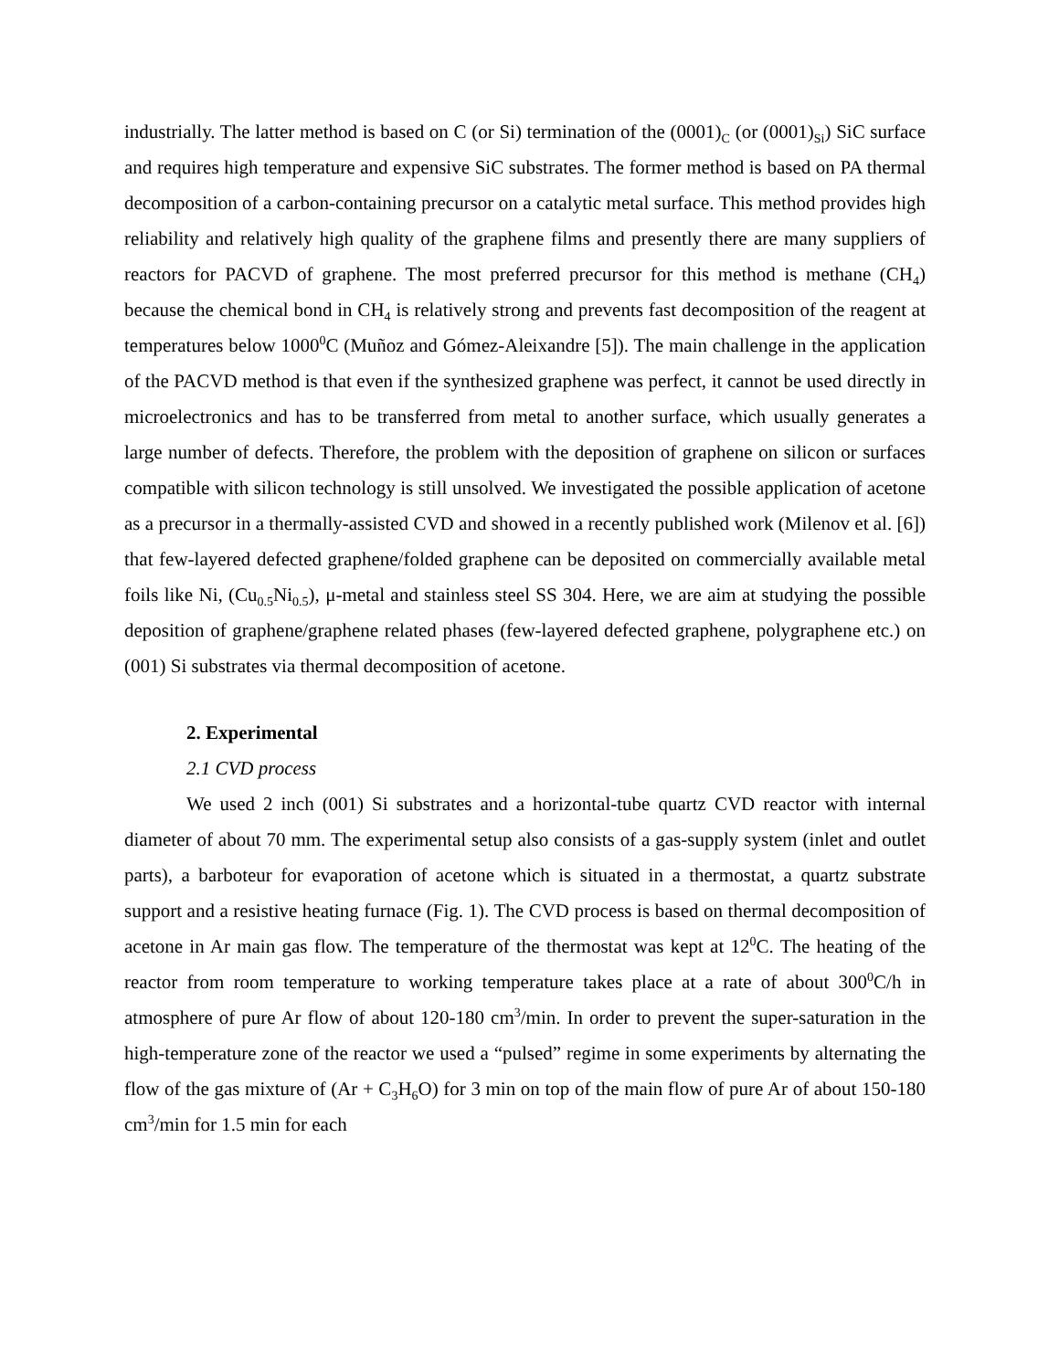industrially. The latter method is based on C (or Si) termination of the (0001)<sub>C</sub> (or (0001)<sub>Si</sub>) SiC surface and requires high temperature and expensive SiC substrates. The former method is based on PA thermal decomposition of a carbon-containing precursor on a catalytic metal surface. This method provides high reliability and relatively high quality of the graphene films and presently there are many suppliers of reactors for PACVD of graphene. The most preferred precursor for this method is methane (CH<sub>4</sub>) because the chemical bond in CH<sub>4</sub> is relatively strong and prevents fast decomposition of the reagent at temperatures below 1000<sup>0</sup>C (Muñoz and Gómez-Aleixandre [5]). The main challenge in the application of the PACVD method is that even if the synthesized graphene was perfect, it cannot be used directly in microelectronics and has to be transferred from metal to another surface, which usually generates a large number of defects. Therefore, the problem with the deposition of graphene on silicon or surfaces compatible with silicon technology is still unsolved. We investigated the possible application of acetone as a precursor in a thermally-assisted CVD and showed in a recently published work (Milenov et al. [6]) that few-layered defected graphene/folded graphene can be deposited on commercially available metal foils like Ni, (Cu<sub>0.5</sub>Ni<sub>0.5</sub>), μ-metal and stainless steel SS 304. Here, we are aim at studying the possible deposition of graphene/graphene related phases (few-layered defected graphene, polygraphene etc.) on (001) Si substrates via thermal decomposition of acetone.
2. Experimental
2.1 CVD process
We used 2 inch (001) Si substrates and a horizontal-tube quartz CVD reactor with internal diameter of about 70 mm. The experimental setup also consists of a gas-supply system (inlet and outlet parts), a barboteur for evaporation of acetone which is situated in a thermostat, a quartz substrate support and a resistive heating furnace (Fig. 1). The CVD process is based on thermal decomposition of acetone in Ar main gas flow. The temperature of the thermostat was kept at 12<sup>0</sup>C. The heating of the reactor from room temperature to working temperature takes place at a rate of about 300<sup>0</sup>C/h in atmosphere of pure Ar flow of about 120-180 cm<sup>3</sup>/min. In order to prevent the super-saturation in the high-temperature zone of the reactor we used a “pulsed” regime in some experiments by alternating the flow of the gas mixture of (Ar + C<sub>3</sub>H<sub>6</sub>O) for 3 min on top of the main flow of pure Ar of about 150-180 cm<sup>3</sup>/min for 1.5 min for each